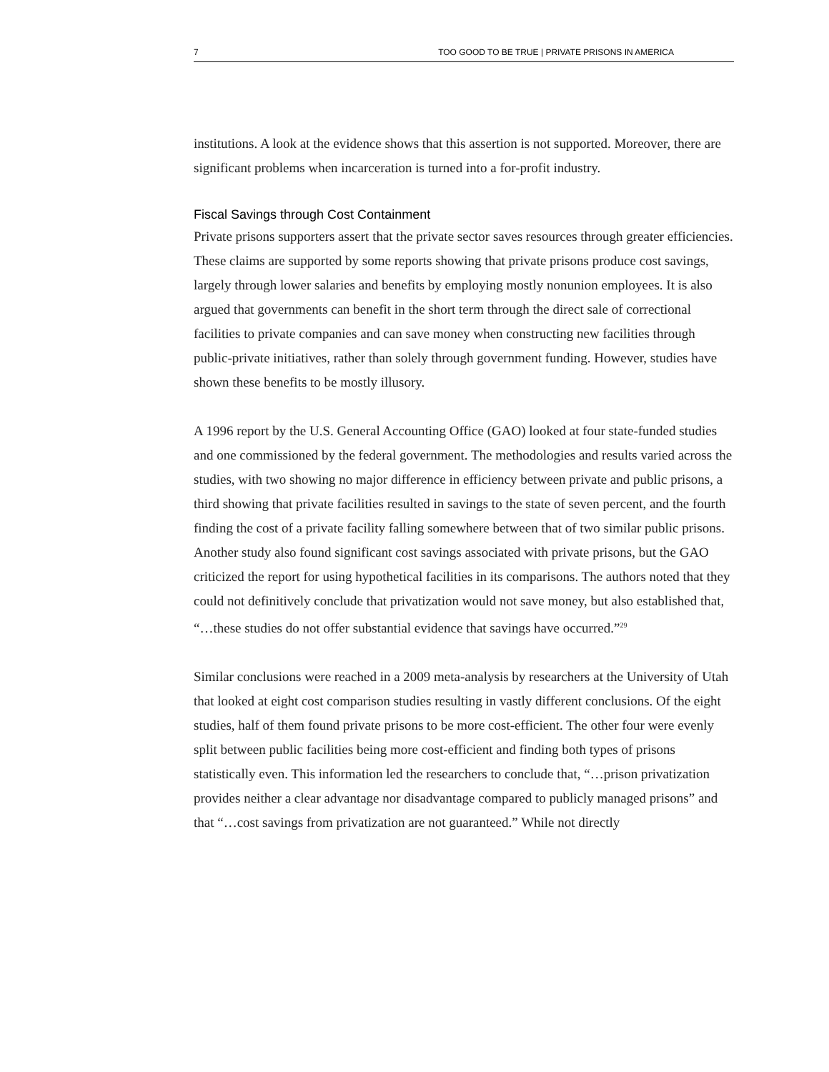7 TOO GOOD TO BE TRUE | PRIVATE PRISONS IN AMERICA
institutions. A look at the evidence shows that this assertion is not supported. Moreover, there are significant problems when incarceration is turned into a for-profit industry.
Fiscal Savings through Cost Containment
Private prisons supporters assert that the private sector saves resources through greater efficiencies. These claims are supported by some reports showing that private prisons produce cost savings, largely through lower salaries and benefits by employing mostly nonunion employees. It is also argued that governments can benefit in the short term through the direct sale of correctional facilities to private companies and can save money when constructing new facilities through public-private initiatives, rather than solely through government funding. However, studies have shown these benefits to be mostly illusory.
A 1996 report by the U.S. General Accounting Office (GAO) looked at four state-funded studies and one commissioned by the federal government. The methodologies and results varied across the studies, with two showing no major difference in efficiency between private and public prisons, a third showing that private facilities resulted in savings to the state of seven percent, and the fourth finding the cost of a private facility falling somewhere between that of two similar public prisons. Another study also found significant cost savings associated with private prisons, but the GAO criticized the report for using hypothetical facilities in its comparisons. The authors noted that they could not definitively conclude that privatization would not save money, but also established that, “…these studies do not offer substantial evidence that savings have occurred.”<sup>29</sup>
Similar conclusions were reached in a 2009 meta-analysis by researchers at the University of Utah that looked at eight cost comparison studies resulting in vastly different conclusions. Of the eight studies, half of them found private prisons to be more cost-efficient. The other four were evenly split between public facilities being more cost-efficient and finding both types of prisons statistically even. This information led the researchers to conclude that, “…prison privatization provides neither a clear advantage nor disadvantage compared to publicly managed prisons” and that “…cost savings from privatization are not guaranteed.” While not directly